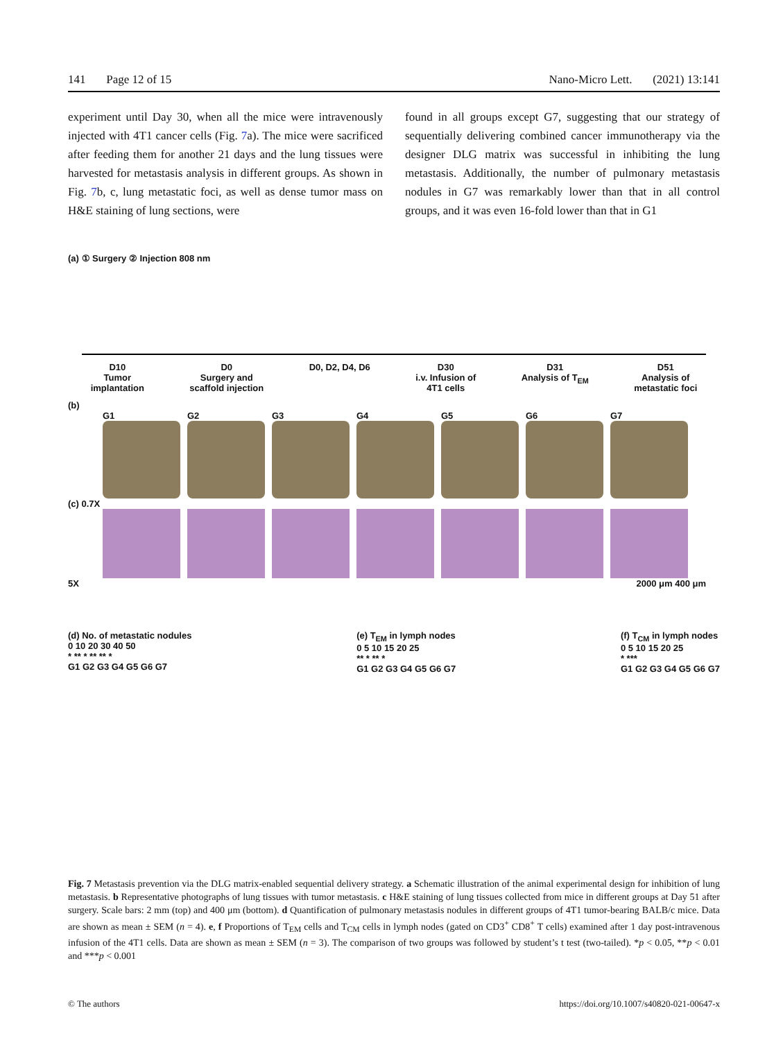141 Page 12 of 15 Nano-Micro Lett. (2021) 13:141
experiment until Day 30, when all the mice were intravenously injected with 4T1 cancer cells (Fig. 7a). The mice were sacrificed after feeding them for another 21 days and the lung tissues were harvested for metastasis analysis in different groups. As shown in Fig. 7b, c, lung metastatic foci, as well as dense tumor mass on H&E staining of lung sections, were
found in all groups except G7, suggesting that our strategy of sequentially delivering combined cancer immunotherapy via the designer DLG matrix was successful in inhibiting the lung metastasis. Additionally, the number of pulmonary metastasis nodules in G7 was remarkably lower than that in all control groups, and it was even 16-fold lower than that in G1
(a) ① Surgery ② Injection 808 nm
D10
Tumor
implantation
D0
Surgery and
scaffold injection
D0, D2, D4, D6 D30
i.v. Infusion of
4T1 cells
D31
Analysis of T<sub>EM</sub>
D51
Analysis of
metastatic foci
(b)
G1 G2 G3 G4 G5 G6 G7
(c) 0.7X
5X 2000 μm 400 μm
(d) No. of metastatic nodules
0 10 20 30 40 50
* ** * ** ** *
G1 G2 G3 G4 G5 G6 G7
(e) T<sub>EM</sub> in lymph nodes
0 5 10 15 20 25
** * ** *
G1 G2 G3 G4 G5 G6 G7
(f) T<sub>CM</sub> in lymph nodes
0 5 10 15 20 25
* ***
G1 G2 G3 G4 G5 G6 G7
Fig. 7 Metastasis prevention via the DLG matrix-enabled sequential delivery strategy. a Schematic illustration of the animal experimental design for inhibition of lung metastasis. b Representative photographs of lung tissues with tumor metastasis. c H&E staining of lung tissues collected from mice in different groups at Day 51 after surgery. Scale bars: 2 mm (top) and 400 μm (bottom). d Quantification of pulmonary metastasis nodules in different groups of 4T1 tumor-bearing BALB/c mice. Data are shown as mean ± SEM (n = 4). e, f Proportions of T<sub>EM</sub> cells and T<sub>CM</sub> cells in lymph nodes (gated on CD3<sup>+</sup> CD8<sup>+</sup> T cells) examined after 1 day post-intravenous infusion of the 4T1 cells. Data are shown as mean ± SEM (n = 3). The comparison of two groups was followed by student’s t test (two-tailed). *p < 0.05, **p < 0.01 and ***p < 0.001
© The authors https://doi.org/10.1007/s40820-021-00647-x